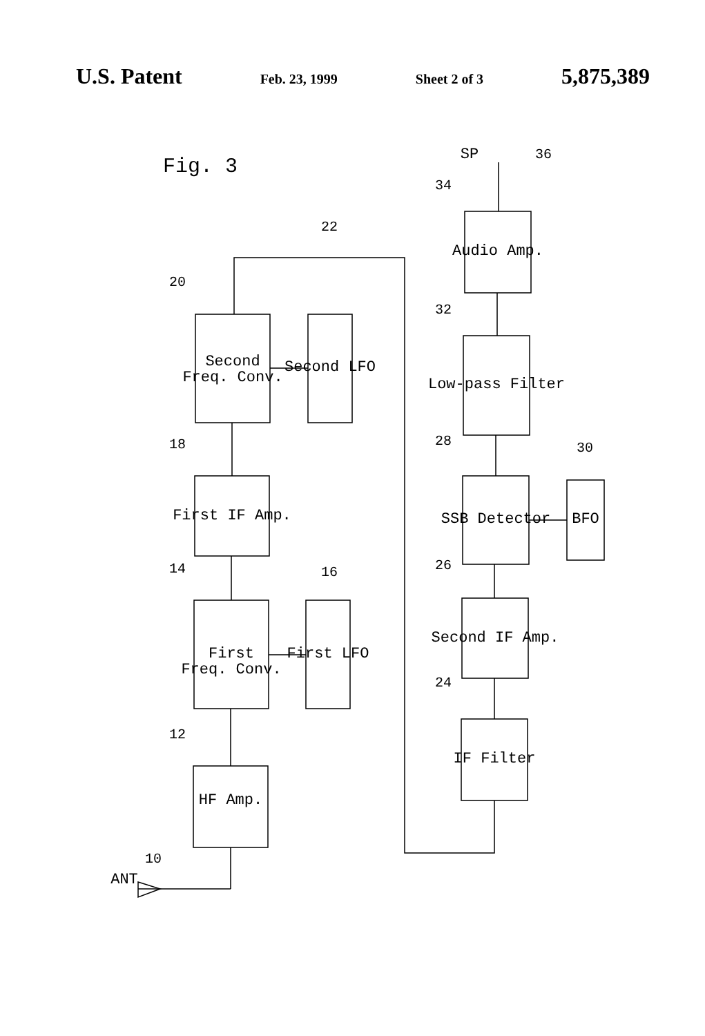U.S. Patent Feb. 23, 1999 Sheet 2 of 3 5,875,389
HF Amp.
First
Freq. Conv.
First LFO
First IF Amp.
Second
Freq. Conv.
Second LFO
IF Filter
Second IF Amp.
SSB Detector
BFO
Low-pass Filter
Audio Amp.
Fig. 3
ANT
SP
10
12
14
16
18
20
22
24
26
28
30
32
34
36